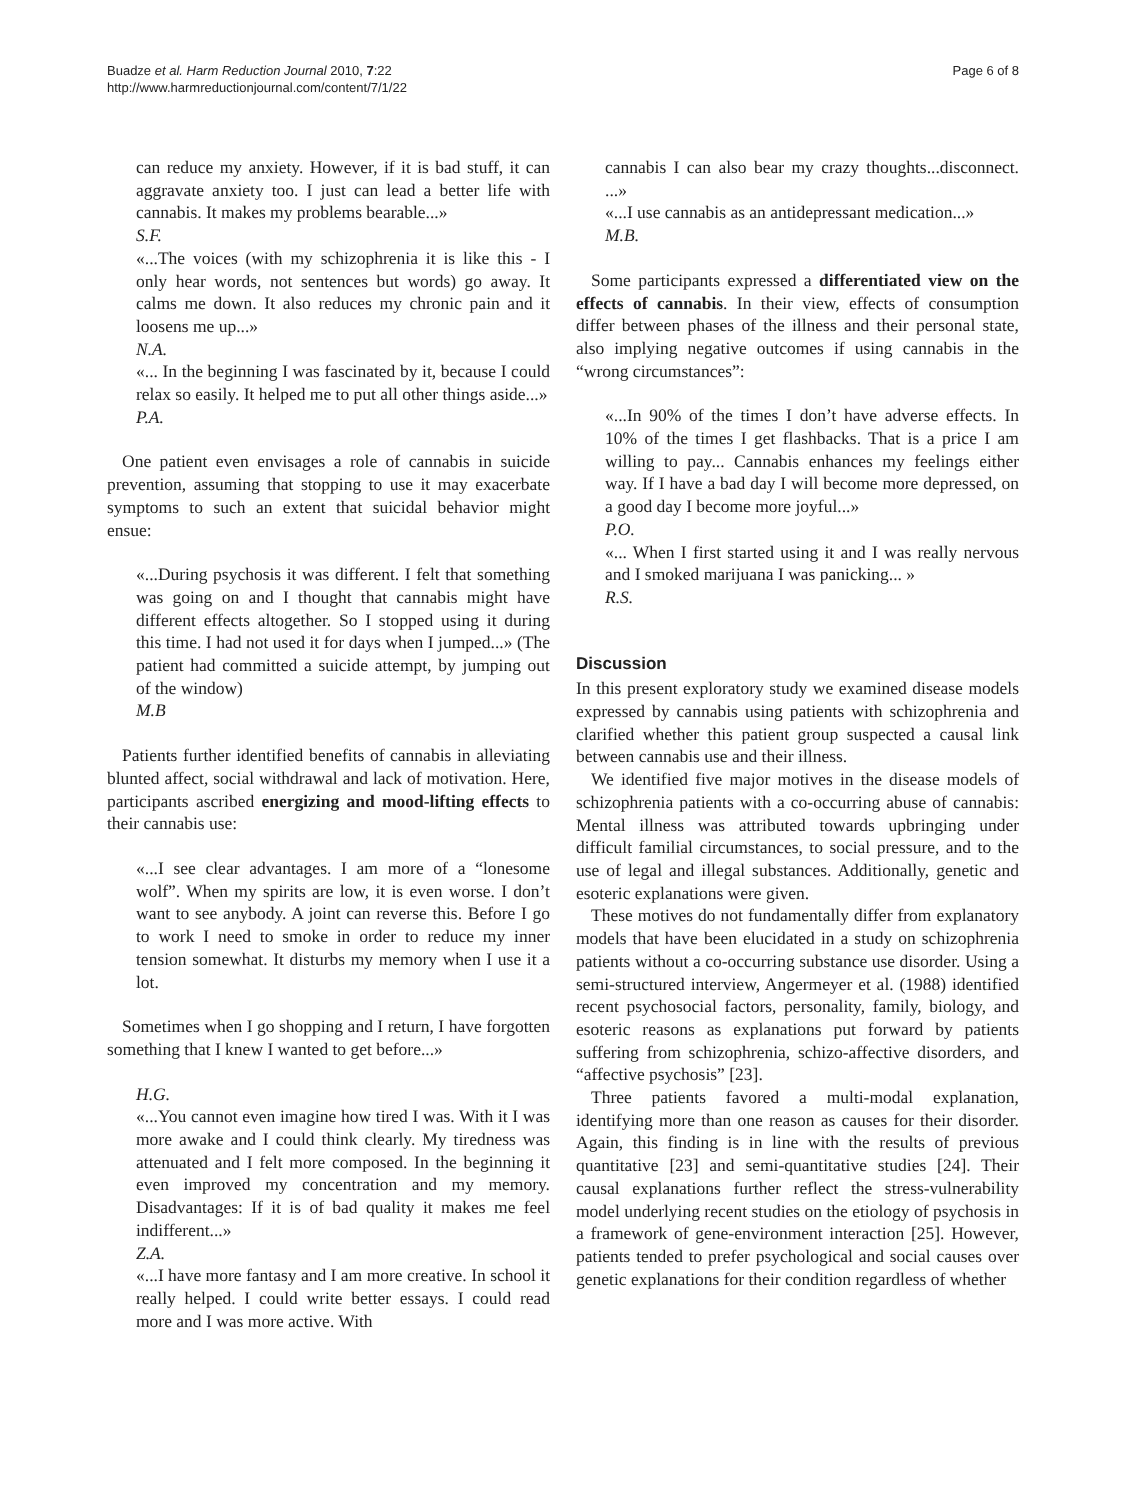Buadze et al. Harm Reduction Journal 2010, 7:22
http://www.harmreductionjournal.com/content/7/1/22
Page 6 of 8
can reduce my anxiety. However, if it is bad stuff, it can aggravate anxiety too. I just can lead a better life with cannabis. It makes my problems bearable...»
S.F.
«...The voices (with my schizophrenia it is like this - I only hear words, not sentences but words) go away. It calms me down. It also reduces my chronic pain and it loosens me up...»
N.A.
«... In the beginning I was fascinated by it, because I could relax so easily. It helped me to put all other things aside...»
P.A.
One patient even envisages a role of cannabis in suicide prevention, assuming that stopping to use it may exacerbate symptoms to such an extent that suicidal behavior might ensue:
«...During psychosis it was different. I felt that something was going on and I thought that cannabis might have different effects altogether. So I stopped using it during this time. I had not used it for days when I jumped...» (The patient had committed a suicide attempt, by jumping out of the window)
M.B
Patients further identified benefits of cannabis in alleviating blunted affect, social withdrawal and lack of motivation. Here, participants ascribed energizing and mood-lifting effects to their cannabis use:
«...I see clear advantages. I am more of a “lonesome wolf”. When my spirits are low, it is even worse. I don’t want to see anybody. A joint can reverse this. Before I go to work I need to smoke in order to reduce my inner tension somewhat. It disturbs my memory when I use it a lot.
Sometimes when I go shopping and I return, I have forgotten something that I knew I wanted to get before...»
H.G.
«...You cannot even imagine how tired I was. With it I was more awake and I could think clearly. My tiredness was attenuated and I felt more composed. In the beginning it even improved my concentration and my memory. Disadvantages: If it is of bad quality it makes me feel indifferent...»
Z.A.
«...I have more fantasy and I am more creative. In school it really helped. I could write better essays. I could read more and I was more active. With
cannabis I can also bear my crazy thoughts...disconnect. ...»
«...I use cannabis as an antidepressant medication...»
M.B.
Some participants expressed a differentiated view on the effects of cannabis. In their view, effects of consumption differ between phases of the illness and their personal state, also implying negative outcomes if using cannabis in the “wrong circumstances”:
«...In 90% of the times I don’t have adverse effects. In 10% of the times I get flashbacks. That is a price I am willing to pay... Cannabis enhances my feelings either way. If I have a bad day I will become more depressed, on a good day I become more joyful...»
P.O.
«... When I first started using it and I was really nervous and I smoked marijuana I was panicking... »
R.S.
Discussion
In this present exploratory study we examined disease models expressed by cannabis using patients with schizophrenia and clarified whether this patient group suspected a causal link between cannabis use and their illness.
We identified five major motives in the disease models of schizophrenia patients with a co-occurring abuse of cannabis: Mental illness was attributed towards upbringing under difficult familial circumstances, to social pressure, and to the use of legal and illegal substances. Additionally, genetic and esoteric explanations were given.
These motives do not fundamentally differ from explanatory models that have been elucidated in a study on schizophrenia patients without a co-occurring substance use disorder. Using a semi-structured interview, Angermeyer et al. (1988) identified recent psychosocial factors, personality, family, biology, and esoteric reasons as explanations put forward by patients suffering from schizophrenia, schizo-affective disorders, and “affective psychosis” [23].
Three patients favored a multi-modal explanation, identifying more than one reason as causes for their disorder. Again, this finding is in line with the results of previous quantitative [23] and semi-quantitative studies [24]. Their causal explanations further reflect the stress-vulnerability model underlying recent studies on the etiology of psychosis in a framework of gene-environment interaction [25]. However, patients tended to prefer psychological and social causes over genetic explanations for their condition regardless of whether